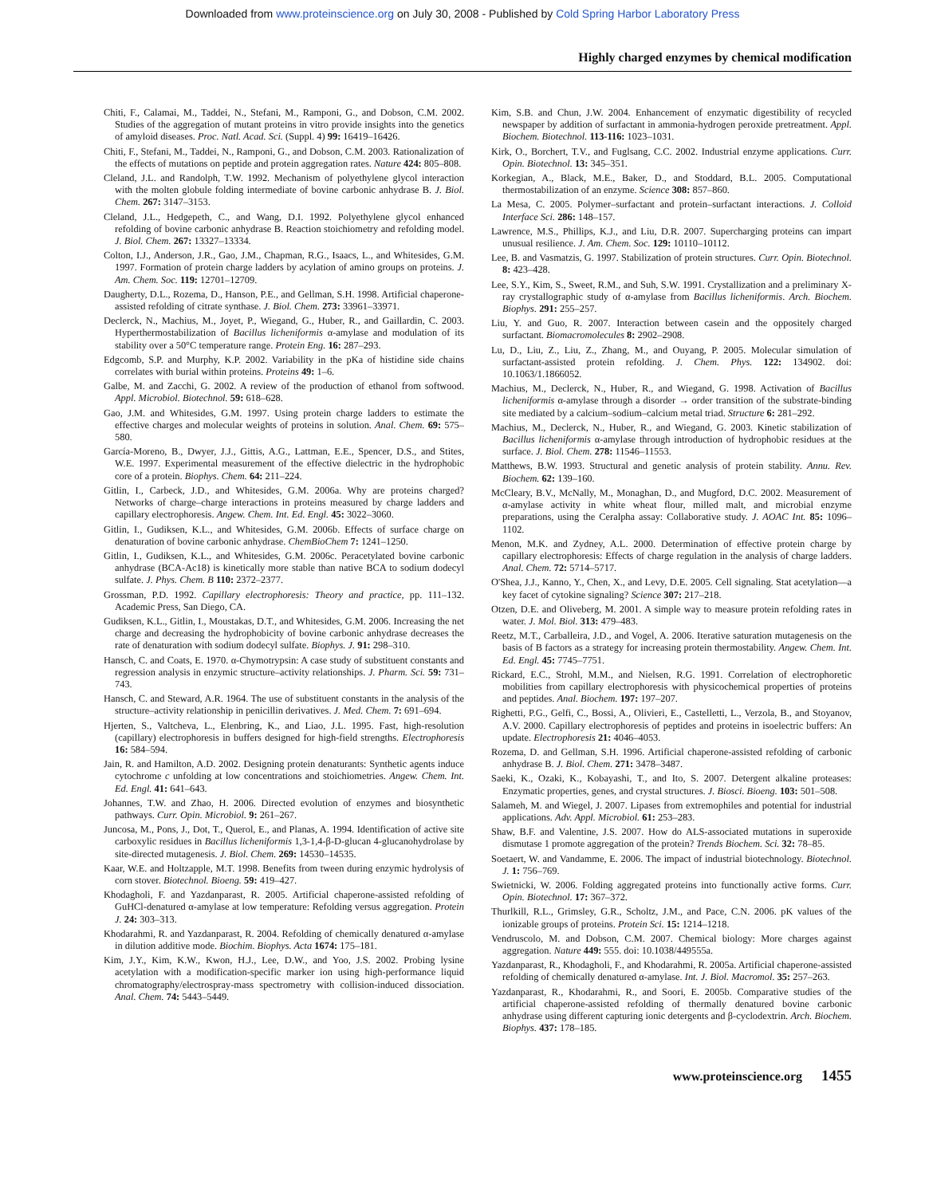Downloaded from www.proteinscience.org on July 30, 2008 - Published by Cold Spring Harbor Laboratory Press
Highly charged enzymes by chemical modification
Chiti, F., Calamai, M., Taddei, N., Stefani, M., Ramponi, G., and Dobson, C.M. 2002. Studies of the aggregation of mutant proteins in vitro provide insights into the genetics of amyloid diseases. Proc. Natl. Acad. Sci. (Suppl. 4) 99: 16419–16426.
Chiti, F., Stefani, M., Taddei, N., Ramponi, G., and Dobson, C.M. 2003. Rationalization of the effects of mutations on peptide and protein aggregation rates. Nature 424: 805–808.
Cleland, J.L. and Randolph, T.W. 1992. Mechanism of polyethylene glycol interaction with the molten globule folding intermediate of bovine carbonic anhydrase B. J. Biol. Chem. 267: 3147–3153.
Cleland, J.L., Hedgepeth, C., and Wang, D.I. 1992. Polyethylene glycol enhanced refolding of bovine carbonic anhydrase B. Reaction stoichiometry and refolding model. J. Biol. Chem. 267: 13327–13334.
Colton, I.J., Anderson, J.R., Gao, J.M., Chapman, R.G., Isaacs, L., and Whitesides, G.M. 1997. Formation of protein charge ladders by acylation of amino groups on proteins. J. Am. Chem. Soc. 119: 12701–12709.
Daugherty, D.L., Rozema, D., Hanson, P.E., and Gellman, S.H. 1998. Artificial chaperone-assisted refolding of citrate synthase. J. Biol. Chem. 273: 33961–33971.
Declerck, N., Machius, M., Joyet, P., Wiegand, G., Huber, R., and Gaillardin, C. 2003. Hyperthermostabilization of Bacillus licheniformis α-amylase and modulation of its stability over a 50°C temperature range. Protein Eng. 16: 287–293.
Edgcomb, S.P. and Murphy, K.P. 2002. Variability in the pKa of histidine side chains correlates with burial within proteins. Proteins 49: 1–6.
Galbe, M. and Zacchi, G. 2002. A review of the production of ethanol from softwood. Appl. Microbiol. Biotechnol. 59: 618–628.
Gao, J.M. and Whitesides, G.M. 1997. Using protein charge ladders to estimate the effective charges and molecular weights of proteins in solution. Anal. Chem. 69: 575–580.
García-Moreno, B., Dwyer, J.J., Gittis, A.G., Lattman, E.E., Spencer, D.S., and Stites, W.E. 1997. Experimental measurement of the effective dielectric in the hydrophobic core of a protein. Biophys. Chem. 64: 211–224.
Gitlin, I., Carbeck, J.D., and Whitesides, G.M. 2006a. Why are proteins charged? Networks of charge–charge interactions in proteins measured by charge ladders and capillary electrophoresis. Angew. Chem. Int. Ed. Engl. 45: 3022–3060.
Gitlin, I., Gudiksen, K.L., and Whitesides, G.M. 2006b. Effects of surface charge on denaturation of bovine carbonic anhydrase. ChemBioChem 7: 1241–1250.
Gitlin, I., Gudiksen, K.L., and Whitesides, G.M. 2006c. Peracetylated bovine carbonic anhydrase (BCA-Ac18) is kinetically more stable than native BCA to sodium dodecyl sulfate. J. Phys. Chem. B 110: 2372–2377.
Grossman, P.D. 1992. Capillary electrophoresis: Theory and practice, pp. 111–132. Academic Press, San Diego, CA.
Gudiksen, K.L., Gitlin, I., Moustakas, D.T., and Whitesides, G.M. 2006. Increasing the net charge and decreasing the hydrophobicity of bovine carbonic anhydrase decreases the rate of denaturation with sodium dodecyl sulfate. Biophys. J. 91: 298–310.
Hansch, C. and Coats, E. 1970. α-Chymotrypsin: A case study of substituent constants and regression analysis in enzymic structure–activity relationships. J. Pharm. Sci. 59: 731–743.
Hansch, C. and Steward, A.R. 1964. The use of substituent constants in the analysis of the structure–activity relationship in penicillin derivatives. J. Med. Chem. 7: 691–694.
Hjerten, S., Valtcheva, L., Elenbring, K., and Liao, J.L. 1995. Fast, high-resolution (capillary) electrophoresis in buffers designed for high-field strengths. Electrophoresis 16: 584–594.
Jain, R. and Hamilton, A.D. 2002. Designing protein denaturants: Synthetic agents induce cytochrome c unfolding at low concentrations and stoichiometries. Angew. Chem. Int. Ed. Engl. 41: 641–643.
Johannes, T.W. and Zhao, H. 2006. Directed evolution of enzymes and biosynthetic pathways. Curr. Opin. Microbiol. 9: 261–267.
Juncosa, M., Pons, J., Dot, T., Querol, E., and Planas, A. 1994. Identification of active site carboxylic residues in Bacillus licheniformis 1,3-1,4-β-D-glucan 4-glucanohydrolase by site-directed mutagenesis. J. Biol. Chem. 269: 14530–14535.
Kaar, W.E. and Holtzapple, M.T. 1998. Benefits from tween during enzymic hydrolysis of corn stover. Biotechnol. Bioeng. 59: 419–427.
Khodagholi, F. and Yazdanparast, R. 2005. Artificial chaperone-assisted refolding of GuHCl-denatured α-amylase at low temperature: Refolding versus aggregation. Protein J. 24: 303–313.
Khodarahmi, R. and Yazdanparast, R. 2004. Refolding of chemically denatured α-amylase in dilution additive mode. Biochim. Biophys. Acta 1674: 175–181.
Kim, J.Y., Kim, K.W., Kwon, H.J., Lee, D.W., and Yoo, J.S. 2002. Probing lysine acetylation with a modification-specific marker ion using high-performance liquid chromatography/electrospray-mass spectrometry with collision-induced dissociation. Anal. Chem. 74: 5443–5449.
Kim, S.B. and Chun, J.W. 2004. Enhancement of enzymatic digestibility of recycled newspaper by addition of surfactant in ammonia-hydrogen peroxide pretreatment. Appl. Biochem. Biotechnol. 113-116: 1023–1031.
Kirk, O., Borchert, T.V., and Fuglsang, C.C. 2002. Industrial enzyme applications. Curr. Opin. Biotechnol. 13: 345–351.
Korkegian, A., Black, M.E., Baker, D., and Stoddard, B.L. 2005. Computational thermostabilization of an enzyme. Science 308: 857–860.
La Mesa, C. 2005. Polymer–surfactant and protein–surfactant interactions. J. Colloid Interface Sci. 286: 148–157.
Lawrence, M.S., Phillips, K.J., and Liu, D.R. 2007. Supercharging proteins can impart unusual resilience. J. Am. Chem. Soc. 129: 10110–10112.
Lee, B. and Vasmatzis, G. 1997. Stabilization of protein structures. Curr. Opin. Biotechnol. 8: 423–428.
Lee, S.Y., Kim, S., Sweet, R.M., and Suh, S.W. 1991. Crystallization and a preliminary X-ray crystallographic study of α-amylase from Bacillus licheniformis. Arch. Biochem. Biophys. 291: 255–257.
Liu, Y. and Guo, R. 2007. Interaction between casein and the oppositely charged surfactant. Biomacromolecules 8: 2902–2908.
Lu, D., Liu, Z., Liu, Z., Zhang, M., and Ouyang, P. 2005. Molecular simulation of surfactant-assisted protein refolding. J. Chem. Phys. 122: 134902. doi: 10.1063/1.1866052.
Machius, M., Declerck, N., Huber, R., and Wiegand, G. 1998. Activation of Bacillus licheniformis α-amylase through a disorder → order transition of the substrate-binding site mediated by a calcium–sodium–calcium metal triad. Structure 6: 281–292.
Machius, M., Declerck, N., Huber, R., and Wiegand, G. 2003. Kinetic stabilization of Bacillus licheniformis α-amylase through introduction of hydrophobic residues at the surface. J. Biol. Chem. 278: 11546–11553.
Matthews, B.W. 1993. Structural and genetic analysis of protein stability. Annu. Rev. Biochem. 62: 139–160.
McCleary, B.V., McNally, M., Monaghan, D., and Mugford, D.C. 2002. Measurement of α-amylase activity in white wheat flour, milled malt, and microbial enzyme preparations, using the Ceralpha assay: Collaborative study. J. AOAC Int. 85: 1096–1102.
Menon, M.K. and Zydney, A.L. 2000. Determination of effective protein charge by capillary electrophoresis: Effects of charge regulation in the analysis of charge ladders. Anal. Chem. 72: 5714–5717.
O'Shea, J.J., Kanno, Y., Chen, X., and Levy, D.E. 2005. Cell signaling. Stat acetylation—a key facet of cytokine signaling? Science 307: 217–218.
Otzen, D.E. and Oliveberg, M. 2001. A simple way to measure protein refolding rates in water. J. Mol. Biol. 313: 479–483.
Reetz, M.T., Carballeira, J.D., and Vogel, A. 2006. Iterative saturation mutagenesis on the basis of B factors as a strategy for increasing protein thermostability. Angew. Chem. Int. Ed. Engl. 45: 7745–7751.
Rickard, E.C., Strohl, M.M., and Nielsen, R.G. 1991. Correlation of electrophoretic mobilities from capillary electrophoresis with physicochemical properties of proteins and peptides. Anal. Biochem. 197: 197–207.
Righetti, P.G., Gelfi, C., Bossi, A., Olivieri, E., Castelletti, L., Verzola, B., and Stoyanov, A.V. 2000. Capillary electrophoresis of peptides and proteins in isoelectric buffers: An update. Electrophoresis 21: 4046–4053.
Rozema, D. and Gellman, S.H. 1996. Artificial chaperone-assisted refolding of carbonic anhydrase B. J. Biol. Chem. 271: 3478–3487.
Saeki, K., Ozaki, K., Kobayashi, T., and Ito, S. 2007. Detergent alkaline proteases: Enzymatic properties, genes, and crystal structures. J. Biosci. Bioeng. 103: 501–508.
Salameh, M. and Wiegel, J. 2007. Lipases from extremophiles and potential for industrial applications. Adv. Appl. Microbiol. 61: 253–283.
Shaw, B.F. and Valentine, J.S. 2007. How do ALS-associated mutations in superoxide dismutase 1 promote aggregation of the protein? Trends Biochem. Sci. 32: 78–85.
Soetaert, W. and Vandamme, E. 2006. The impact of industrial biotechnology. Biotechnol. J. 1: 756–769.
Swietnicki, W. 2006. Folding aggregated proteins into functionally active forms. Curr. Opin. Biotechnol. 17: 367–372.
Thurlkill, R.L., Grimsley, G.R., Scholtz, J.M., and Pace, C.N. 2006. pK values of the ionizable groups of proteins. Protein Sci. 15: 1214–1218.
Vendruscolo, M. and Dobson, C.M. 2007. Chemical biology: More charges against aggregation. Nature 449: 555. doi: 10.1038/449555a.
Yazdanparast, R., Khodagholi, F., and Khodarahmi, R. 2005a. Artificial chaperone-assisted refolding of chemically denatured α-amylase. Int. J. Biol. Macromol. 35: 257–263.
Yazdanparast, R., Khodarahmi, R., and Soori, E. 2005b. Comparative studies of the artificial chaperone-assisted refolding of thermally denatured bovine carbonic anhydrase using different capturing ionic detergents and β-cyclodextrin. Arch. Biochem. Biophys. 437: 178–185.
www.proteinscience.org 1455